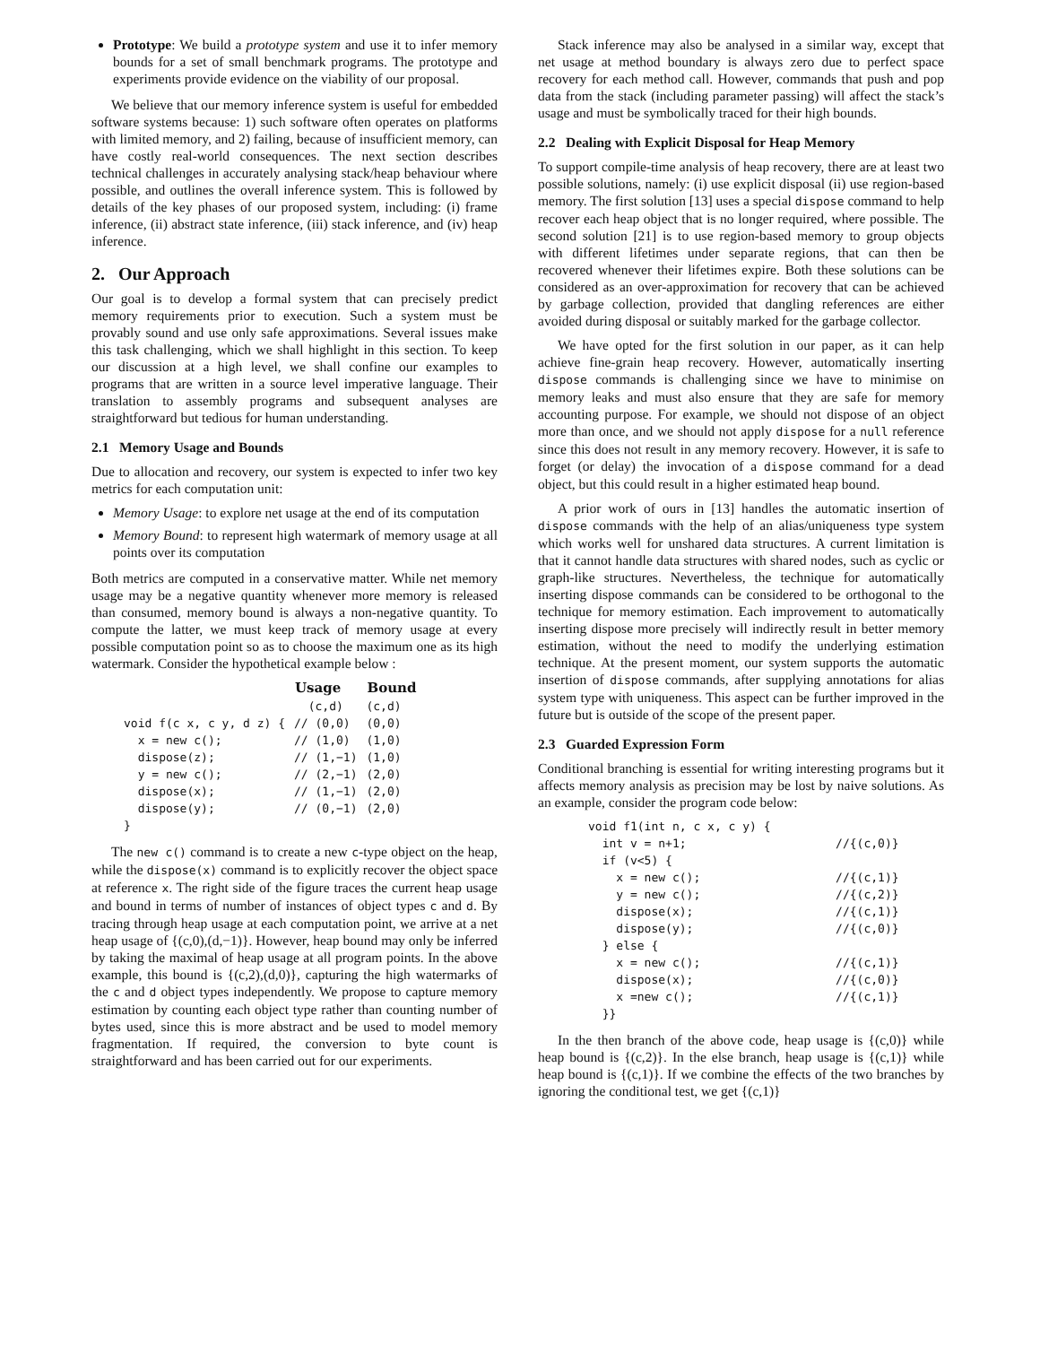Prototype: We build a prototype system and use it to infer memory bounds for a set of small benchmark programs. The prototype and experiments provide evidence on the viability of our proposal.
We believe that our memory inference system is useful for embedded software systems because: 1) such software often operates on platforms with limited memory, and 2) failing, because of insufficient memory, can have costly real-world consequences. The next section describes technical challenges in accurately analysing stack/heap behaviour where possible, and outlines the overall inference system. This is followed by details of the key phases of our proposed system, including: (i) frame inference, (ii) abstract state inference, (iii) stack inference, and (iv) heap inference.
2. Our Approach
Our goal is to develop a formal system that can precisely predict memory requirements prior to execution. Such a system must be provably sound and use only safe approximations. Several issues make this task challenging, which we shall highlight in this section. To keep our discussion at a high level, we shall confine our examples to programs that are written in a source level imperative language. Their translation to assembly programs and subsequent analyses are straightforward but tedious for human understanding.
2.1 Memory Usage and Bounds
Due to allocation and recovery, our system is expected to infer two key metrics for each computation unit:
Memory Usage: to explore net usage at the end of its computation
Memory Bound: to represent high watermark of memory usage at all points over its computation
Both metrics are computed in a conservative matter. While net memory usage may be a negative quantity whenever more memory is released than consumed, memory bound is always a non-negative quantity. To compute the latter, we must keep track of memory usage at every possible computation point so as to choose the maximum one as its high watermark. Consider the hypothetical example below :
| | Usage | Bound |
| | (c,d) | (c,d) |
| void f(c x, c y, d z) { | // (0,0) | (0,0) |
| x = new c(); | // (1,0) | (1,0) |
| dispose(z); | // (1,−1) | (1,0) |
| y = new c(); | // (2,−1) | (2,0) |
| dispose(x); | // (1,−1) | (2,0) |
| dispose(y); | // (0,−1) | (2,0) |
| } | | |
The new c() command is to create a new c-type object on the heap, while the dispose(x) command is to explicitly recover the object space at reference x. The right side of the figure traces the current heap usage and bound in terms of number of instances of object types c and d. By tracing through heap usage at each computation point, we arrive at a net heap usage of {(c,0),(d,−1)}. However, heap bound may only be inferred by taking the maximal of heap usage at all program points. In the above example, this bound is {(c,2),(d,0)}, capturing the high watermarks of the c and d object types independently. We propose to capture memory estimation by counting each object type rather than counting number of bytes used, since this is more abstract and be used to model memory fragmentation. If required, the conversion to byte count is straightforward and has been carried out for our experiments.
Stack inference may also be analysed in a similar way, except that net usage at method boundary is always zero due to perfect space recovery for each method call. However, commands that push and pop data from the stack (including parameter passing) will affect the stack’s usage and must be symbolically traced for their high bounds.
2.2 Dealing with Explicit Disposal for Heap Memory
To support compile-time analysis of heap recovery, there are at least two possible solutions, namely: (i) use explicit disposal (ii) use region-based memory. The first solution [13] uses a special dispose command to help recover each heap object that is no longer required, where possible. The second solution [21] is to use region-based memory to group objects with different lifetimes under separate regions, that can then be recovered whenever their lifetimes expire. Both these solutions can be considered as an over-approximation for recovery that can be achieved by garbage collection, provided that dangling references are either avoided during disposal or suitably marked for the garbage collector.
We have opted for the first solution in our paper, as it can help achieve fine-grain heap recovery. However, automatically inserting dispose commands is challenging since we have to minimise on memory leaks and must also ensure that they are safe for memory accounting purpose. For example, we should not dispose of an object more than once, and we should not apply dispose for a null reference since this does not result in any memory recovery. However, it is safe to forget (or delay) the invocation of a dispose command for a dead object, but this could result in a higher estimated heap bound.
A prior work of ours in [13] handles the automatic insertion of dispose commands with the help of an alias/uniqueness type system which works well for unshared data structures. A current limitation is that it cannot handle data structures with shared nodes, such as cyclic or graph-like structures. Nevertheless, the technique for automatically inserting dispose commands can be considered to be orthogonal to the technique for memory estimation. Each improvement to automatically inserting dispose more precisely will indirectly result in better memory estimation, without the need to modify the underlying estimation technique. At the present moment, our system supports the automatic insertion of dispose commands, after supplying annotations for alias system type with uniqueness. This aspect can be further improved in the future but is outside of the scope of the present paper.
2.3 Guarded Expression Form
Conditional branching is essential for writing interesting programs but it affects memory analysis as precision may be lost by naive solutions. As an example, consider the program code below:
| void f1(int n, c x, c y) { | |
| int v = n+1; | //{(c,0)} |
| if (v<5) { | |
| x = new c(); | //{(c,1)} |
| y = new c(); | //{(c,2)} |
| dispose(x); | //{(c,1)} |
| dispose(y); | //{(c,0)} |
| } else { | |
| x = new c(); | //{(c,1)} |
| dispose(x); | //{(c,0)} |
| x =new c(); | //{(c,1)} |
| }} | |
In the then branch of the above code, heap usage is {(c,0)} while heap bound is {(c,2)}. In the else branch, heap usage is {(c,1)} while heap bound is {(c,1)}. If we combine the effects of the two branches by ignoring the conditional test, we get {(c,1)}